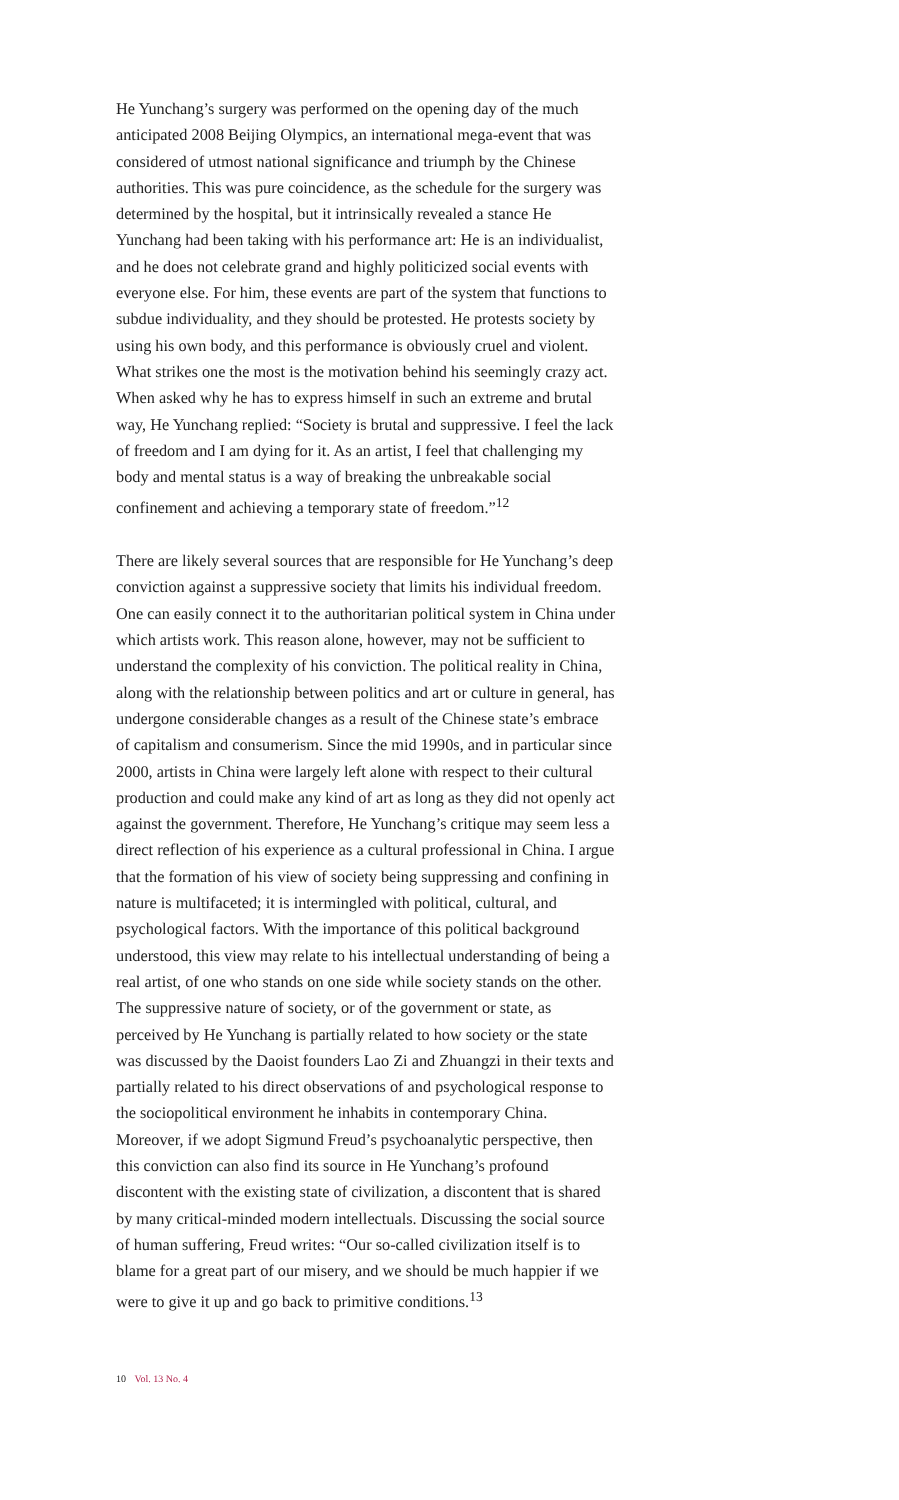He Yunchang’s surgery was performed on the opening day of the much anticipated 2008 Beijing Olympics, an international mega-event that was considered of utmost national significance and triumph by the Chinese authorities. This was pure coincidence, as the schedule for the surgery was determined by the hospital, but it intrinsically revealed a stance He Yunchang had been taking with his performance art: He is an individualist, and he does not celebrate grand and highly politicized social events with everyone else. For him, these events are part of the system that functions to subdue individuality, and they should be protested. He protests society by using his own body, and this performance is obviously cruel and violent. What strikes one the most is the motivation behind his seemingly crazy act. When asked why he has to express himself in such an extreme and brutal way, He Yunchang replied: “Society is brutal and suppressive. I feel the lack of freedom and I am dying for it. As an artist, I feel that challenging my body and mental status is a way of breaking the unbreakable social confinement and achieving a temporary state of freedom.”<sup>12</sup>
There are likely several sources that are responsible for He Yunchang’s deep conviction against a suppressive society that limits his individual freedom. One can easily connect it to the authoritarian political system in China under which artists work. This reason alone, however, may not be sufficient to understand the complexity of his conviction. The political reality in China, along with the relationship between politics and art or culture in general, has undergone considerable changes as a result of the Chinese state’s embrace of capitalism and consumerism. Since the mid 1990s, and in particular since 2000, artists in China were largely left alone with respect to their cultural production and could make any kind of art as long as they did not openly act against the government. Therefore, He Yunchang’s critique may seem less a direct reflection of his experience as a cultural professional in China. I argue that the formation of his view of society being suppressing and confining in nature is multifaceted; it is intermingled with political, cultural, and psychological factors. With the importance of this political background understood, this view may relate to his intellectual understanding of being a real artist, of one who stands on one side while society stands on the other. The suppressive nature of society, or of the government or state, as perceived by He Yunchang is partially related to how society or the state was discussed by the Daoist founders Lao Zi and Zhuangzi in their texts and partially related to his direct observations of and psychological response to the sociopolitical environment he inhabits in contemporary China. Moreover, if we adopt Sigmund Freud’s psychoanalytic perspective, then this conviction can also find its source in He Yunchang’s profound discontent with the existing state of civilization, a discontent that is shared by many critical-minded modern intellectuals. Discussing the social source of human suffering, Freud writes: “Our so-called civilization itself is to blame for a great part of our misery, and we should be much happier if we were to give it up and go back to primitive conditions.<sup>13</sup>
10 Vol. 13 No. 4